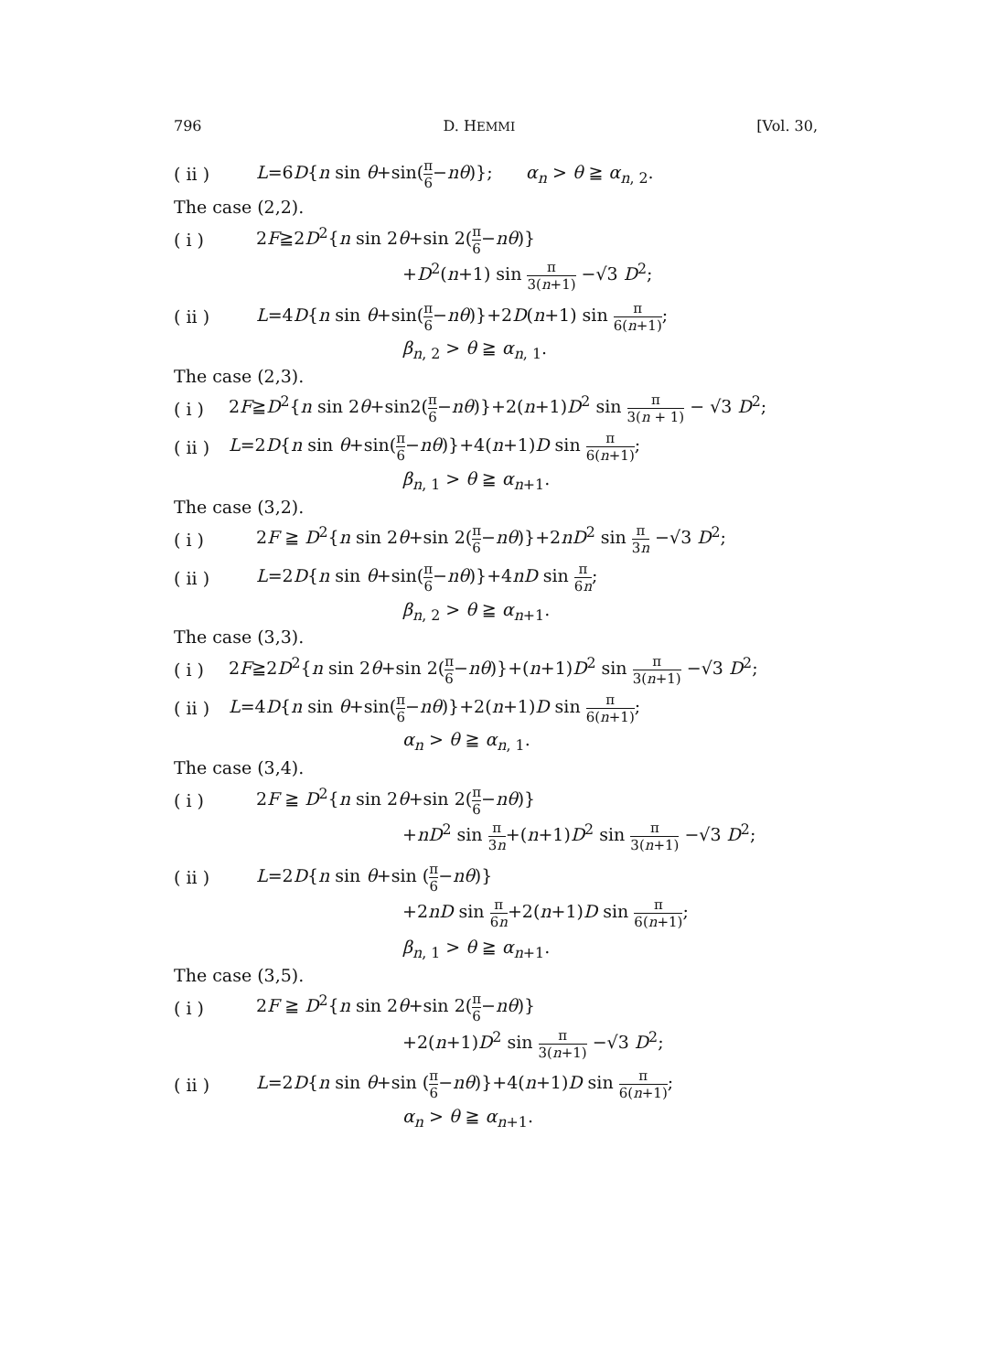796 D. HEMMI [Vol. 30,
( ii ) L=6D{n sin θ+sin(π 6−nθ)}; α<sub>n</sub> > θ ≧ α<sub>n, 2</sub>.
The case (2,2).
( i ) 2F≧2D<sup>2</sup>{n sin 2θ+sin 2(π 6−nθ)}
+D<sup>2</sup>(n+1) sin π 3(n+1) −√3 D<sup>2</sup>;
( ii ) L=4D{n sin θ+sin(π 6−nθ)}+2D(n+1) sin π 6(n+1);
β<sub>n, 2</sub> > θ ≧ α<sub>n, 1</sub>.
The case (2,3).
( i ) 2F≧D<sup>2</sup>{n sin 2θ+sin2(π 6−nθ)}+2(n+1)D<sup>2</sup> sin π 3(n + 1) − √3 D<sup>2</sup>;
( ii ) L=2D{n sin θ+sin(π 6−nθ)}+4(n+1)D sin π 6(n+1);
β<sub>n, 1</sub> > θ ≧ α<sub>n+1</sub>.
The case (3,2).
( i ) 2F ≧ D<sup>2</sup>{n sin 2θ+sin 2(π 6−nθ)}+2nD<sup>2</sup> sin π 3n −√3 D<sup>2</sup>;
( ii ) L=2D{n sin θ+sin(π 6−nθ)}+4nD sin π 6n;
β<sub>n, 2</sub> > θ ≧ α<sub>n+1</sub>.
The case (3,3).
( i ) 2F≧2D<sup>2</sup>{n sin 2θ+sin 2(π 6−nθ)}+(n+1)D<sup>2</sup> sin π 3(n+1) −√3 D<sup>2</sup>;
( ii ) L=4D{n sin θ+sin(π 6−nθ)}+2(n+1)D sin π 6(n+1);
α<sub>n</sub> > θ ≧ α<sub>n, 1</sub>.
The case (3,4).
( i ) 2F ≧ D<sup>2</sup>{n sin 2θ+sin 2(π 6−nθ)}
+nD<sup>2</sup> sin π 3n+(n+1)D<sup>2</sup> sin π 3(n+1) −√3 D<sup>2</sup>;
( ii ) L=2D{n sin θ+sin (π 6−nθ)}
+2nD sin π 6n+2(n+1)D sin π 6(n+1);
β<sub>n, 1</sub> > θ ≧ α<sub>n+1</sub>.
The case (3,5).
( i ) 2F ≧ D<sup>2</sup>{n sin 2θ+sin 2(π 6−nθ)}
+2(n+1)D<sup>2</sup> sin π 3(n+1) −√3 D<sup>2</sup>;
( ii ) L=2D{n sin θ+sin (π 6−nθ)}+4(n+1)D sin π 6(n+1);
α<sub>n</sub> > θ ≧ α<sub>n+1</sub>.